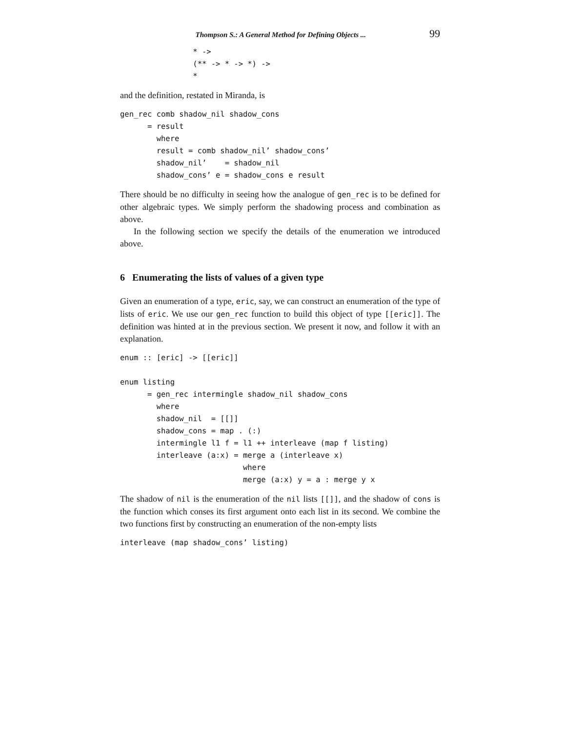Thompson S.: A General Method for Defining Objects ... 99
                * ->
                (** -> * -> *) ->
                *
and the definition, restated in Miranda, is
gen_rec comb shadow_nil shadow_cons
      = result
        where
        result = comb shadow_nil’ shadow_cons’
        shadow_nil’    = shadow_nil
        shadow_cons’ e = shadow_cons e result
There should be no difficulty in seeing how the analogue of gen_rec is to be defined for other algebraic types. We simply perform the shadowing process and combination as above.
In the following section we specify the details of the enumeration we introduced above.
6 Enumerating the lists of values of a given type
Given an enumeration of a type, eric, say, we can construct an enumeration of the type of lists of eric. We use our gen_rec function to build this object of type [[eric]]. The definition was hinted at in the previous section. We present it now, and follow it with an explanation.
enum :: [eric] -> [[eric]]

enum listing
      = gen_rec intermingle shadow_nil shadow_cons
        where
        shadow_nil  = [[]]
        shadow_cons = map . (:)
        intermingle l1 f = l1 ++ interleave (map f listing)
        interleave (a:x) = merge a (interleave x)
                           where
                           merge (a:x) y = a : merge y x
The shadow of nil is the enumeration of the nil lists [[]], and the shadow of cons is the function which conses its first argument onto each list in its second. We combine the two functions first by constructing an enumeration of the non-empty lists
interleave (map shadow_cons’ listing)